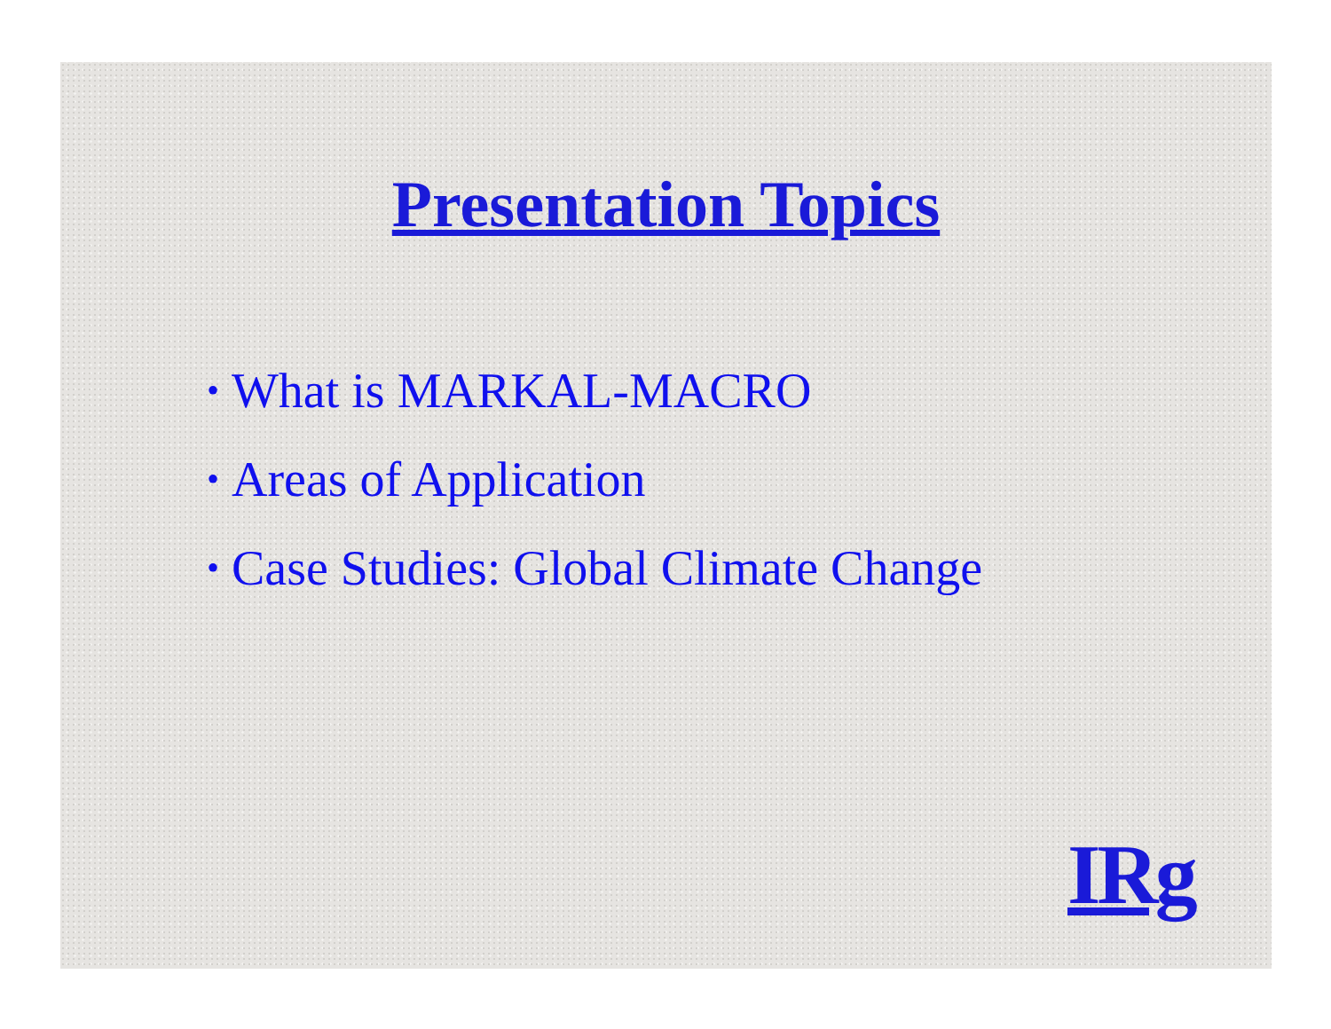Presentation Topics
• What is MARKAL-MACRO
• Areas of Application
• Case Studies: Global Climate Change
IRg